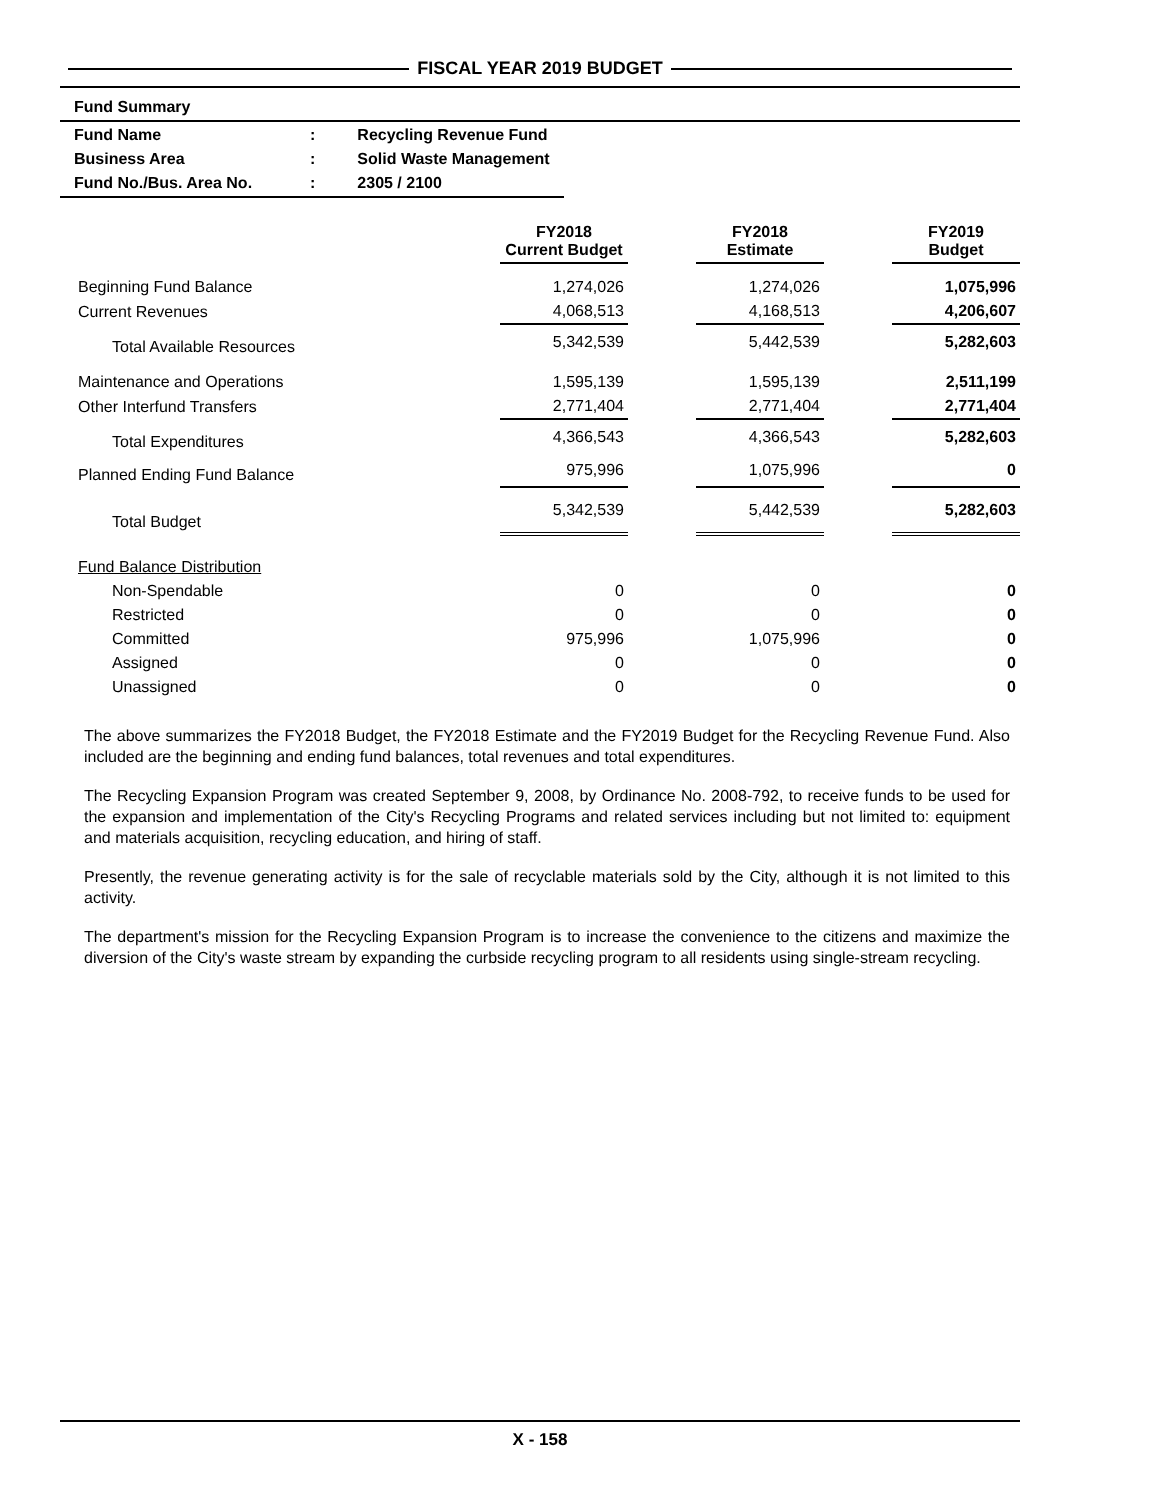FISCAL YEAR 2019 BUDGET
Fund Summary
| Fund Name | : | Recycling Revenue Fund |
| Business Area | : | Solid Waste Management |
| Fund No./Bus. Area No. | : | 2305 / 2100 |
| | FY2018 Current Budget | | FY2018 Estimate | | FY2019 Budget |
| --- | --- | --- | --- | --- | --- |
| Beginning Fund Balance | 1,274,026 | | 1,274,026 | | 1,075,996 |
| Current Revenues | 4,068,513 | | 4,168,513 | | 4,206,607 |
| Total Available Resources | 5,342,539 | | 5,442,539 | | 5,282,603 |
| Maintenance and Operations | 1,595,139 | | 1,595,139 | | 2,511,199 |
| Other Interfund Transfers | 2,771,404 | | 2,771,404 | | 2,771,404 |
| Total Expenditures | 4,366,543 | | 4,366,543 | | 5,282,603 |
| Planned Ending Fund Balance | 975,996 | | 1,075,996 | | 0 |
| Total Budget | 5,342,539 | | 5,442,539 | | 5,282,603 |
| Fund Balance Distribution | | | | | |
| Non-Spendable | 0 | | 0 | | 0 |
| Restricted | 0 | | 0 | | 0 |
| Committed | 975,996 | | 1,075,996 | | 0 |
| Assigned | 0 | | 0 | | 0 |
| Unassigned | 0 | | 0 | | 0 |
The above summarizes the FY2018 Budget, the FY2018 Estimate and the FY2019 Budget for the Recycling Revenue Fund. Also included are the beginning and ending fund balances, total revenues and total expenditures.
The Recycling Expansion Program was created September 9, 2008, by Ordinance No. 2008-792, to receive funds to be used for the expansion and implementation of the City's Recycling Programs and related services including but not limited to: equipment and materials acquisition, recycling education, and hiring of staff.
Presently, the revenue generating activity is for the sale of recyclable materials sold by the City, although it is not limited to this activity.
The department's mission for the Recycling Expansion Program is to increase the convenience to the citizens and maximize the diversion of the City's waste stream by expanding the curbside recycling program to all residents using single-stream recycling.
X - 158